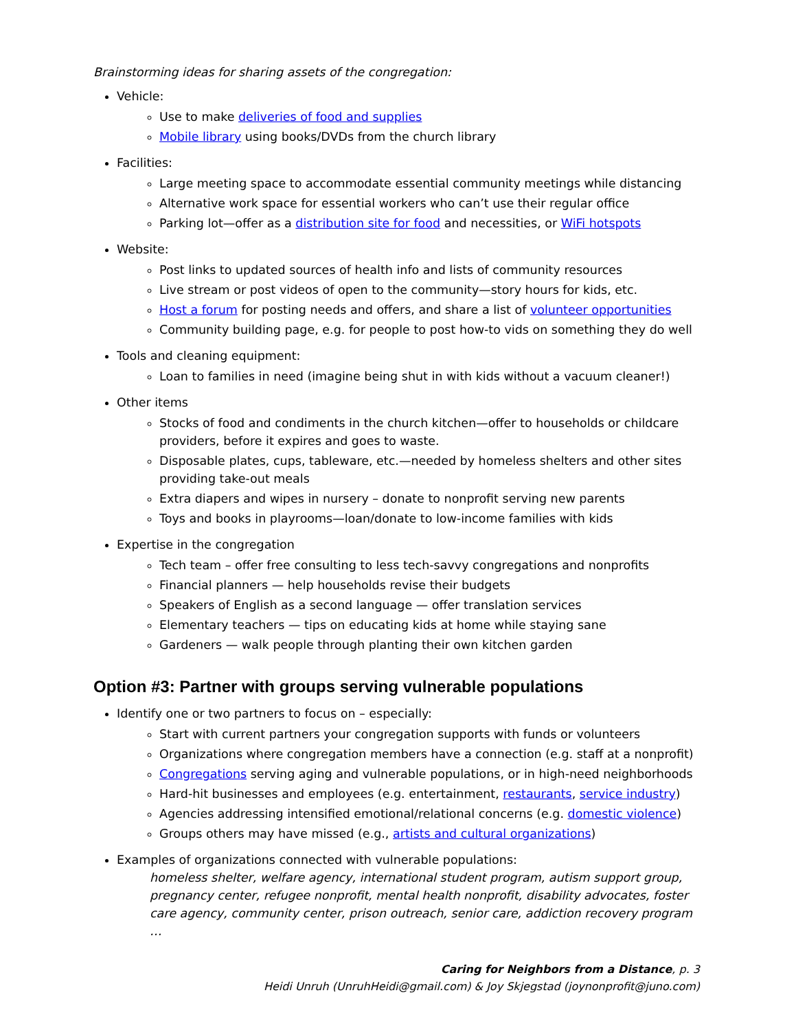Brainstorming ideas for sharing assets of the congregation:
Vehicle:
Use to make deliveries of food and supplies
Mobile library using books/DVDs from the church library
Facilities:
Large meeting space to accommodate essential community meetings while distancing
Alternative work space for essential workers who can’t use their regular office
Parking lot—offer as a distribution site for food and necessities, or WiFi hotspots
Website:
Post links to updated sources of health info and lists of community resources
Live stream or post videos of open to the community—story hours for kids, etc.
Host a forum for posting needs and offers, and share a list of volunteer opportunities
Community building page, e.g. for people to post how-to vids on something they do well
Tools and cleaning equipment:
Loan to families in need (imagine being shut in with kids without a vacuum cleaner!)
Other items
Stocks of food and condiments in the church kitchen—offer to households or childcare providers, before it expires and goes to waste.
Disposable plates, cups, tableware, etc.—needed by homeless shelters and other sites providing take-out meals
Extra diapers and wipes in nursery – donate to nonprofit serving new parents
Toys and books in playrooms—loan/donate to low-income families with kids
Expertise in the congregation
Tech team – offer free consulting to less tech-savvy congregations and nonprofits
Financial planners — help households revise their budgets
Speakers of English as a second language — offer translation services
Elementary teachers — tips on educating kids at home while staying sane
Gardeners — walk people through planting their own kitchen garden
Option #3: Partner with groups serving vulnerable populations
Identify one or two partners to focus on – especially:
Start with current partners your congregation supports with funds or volunteers
Organizations where congregation members have a connection (e.g. staff at a nonprofit)
Congregations serving aging and vulnerable populations, or in high-need neighborhoods
Hard-hit businesses and employees (e.g. entertainment, restaurants, service industry)
Agencies addressing intensified emotional/relational concerns (e.g. domestic violence)
Groups others may have missed (e.g., artists and cultural organizations)
Examples of organizations connected with vulnerable populations:
homeless shelter, welfare agency, international student program, autism support group, pregnancy center, refugee nonprofit, mental health nonprofit, disability advocates, foster care agency, community center, prison outreach, senior care, addiction recovery program …
Caring for Neighbors from a Distance, p. 3
Heidi Unruh (UnruhHeidi@gmail.com) & Joy Skjegstad (joynonprofit@juno.com)